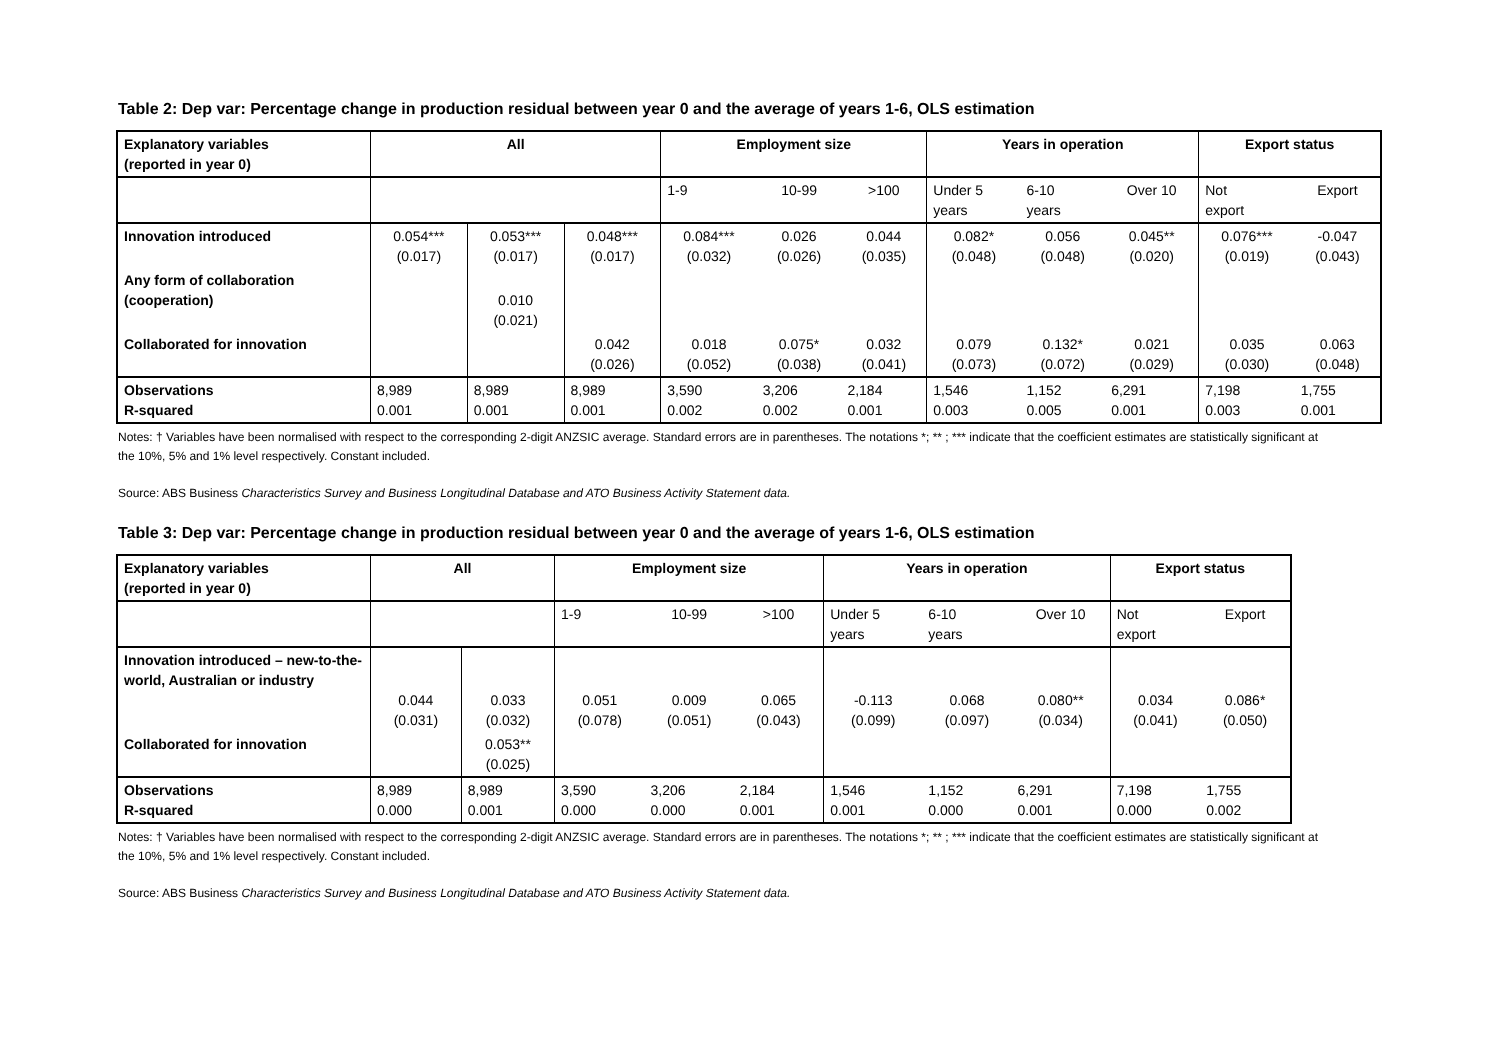Table 2: Dep var: Percentage change in production residual between year 0 and the average of years 1-6, OLS estimation
| Explanatory variables (reported in year 0) | All | | | Employment size | | | Years in operation | | | Export status | |
| --- | --- | --- | --- | --- | --- | --- | --- | --- | --- | --- | --- |
| | | | | 1-9 | 10-99 | >100 | Under 5 years | 6-10 years | Over 10 | Not export | Export |
| Innovation introduced | 0.054*** (0.017) | 0.053*** (0.017) | 0.048*** (0.017) | 0.084*** (0.032) | 0.026 (0.026) | 0.044 (0.035) | 0.082* (0.048) | 0.056 (0.048) | 0.045** (0.020) | 0.076*** (0.019) | -0.047 (0.043) |
| Any form of collaboration (cooperation) | | 0.010 (0.021) | | | | | | | | | |
| Collaborated for innovation | | | 0.042 (0.026) | 0.018 (0.052) | 0.075* (0.038) | 0.032 (0.041) | 0.079 (0.073) | 0.132* (0.072) | 0.021 (0.029) | 0.035 (0.030) | 0.063 (0.048) |
| Observations R-squared | 8,989 0.001 | 8,989 0.001 | 8,989 0.001 | 3,590 0.002 | 3,206 0.002 | 2,184 0.001 | 1,546 0.003 | 1,152 0.005 | 6,291 0.001 | 7,198 0.003 | 1,755 0.001 |
Notes: † Variables have been normalised with respect to the corresponding 2-digit ANZSIC average. Standard errors are in parentheses. The notations *; ** ; *** indicate that the coefficient estimates are statistically significant at the 10%, 5% and 1% level respectively. Constant included.
Source: ABS Business Characteristics Survey and Business Longitudinal Database and ATO Business Activity Statement data.
Table 3: Dep var: Percentage change in production residual between year 0 and the average of years 1-6, OLS estimation
| Explanatory variables (reported in year 0) | All | | Employment size | | | Years in operation | | | Export status | |
| --- | --- | --- | --- | --- | --- | --- | --- | --- | --- | --- |
| | | | 1-9 | 10-99 | >100 | Under 5 years | 6-10 years | Over 10 | Not export | Export |
| Innovation introduced – new-to-the-world, Australian or industry | 0.044 (0.031) | 0.033 (0.032) | 0.051 (0.078) | 0.009 (0.051) | 0.065 (0.043) | -0.113 (0.099) | 0.068 (0.097) | 0.080** (0.034) | 0.034 (0.041) | 0.086* (0.050) |
| Collaborated for innovation | | 0.053** (0.025) | | | | | | | | |
| Observations R-squared | 8,989 0.000 | 8,989 0.001 | 3,590 0.000 | 3,206 0.000 | 2,184 0.001 | 1,546 0.001 | 1,152 0.000 | 6,291 0.001 | 7,198 0.000 | 1,755 0.002 |
Notes: † Variables have been normalised with respect to the corresponding 2-digit ANZSIC average. Standard errors are in parentheses. The notations *; ** ; *** indicate that the coefficient estimates are statistically significant at the 10%, 5% and 1% level respectively. Constant included.
Source: ABS Business Characteristics Survey and Business Longitudinal Database and ATO Business Activity Statement data.